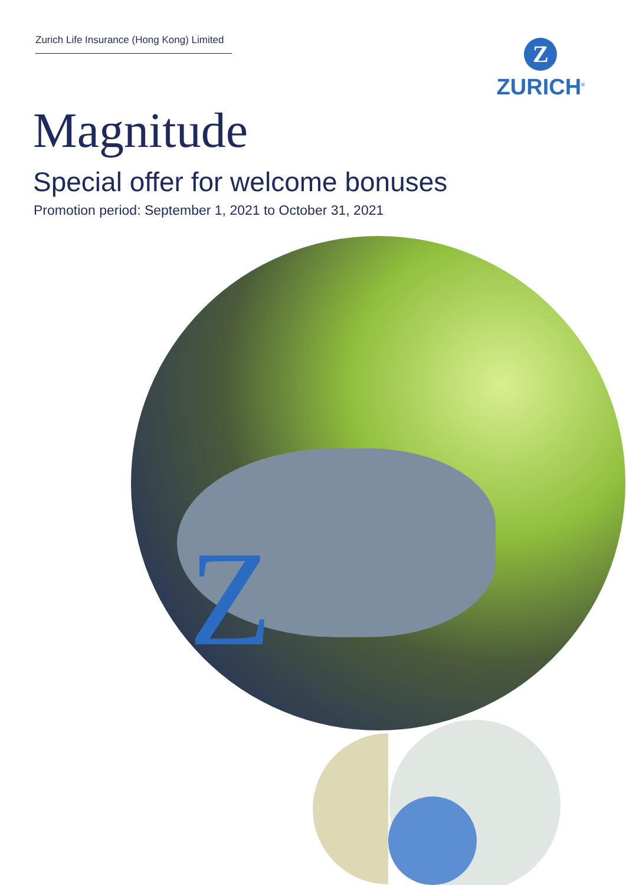Zurich Life Insurance (Hong Kong) Limited
Z
ZURICH<sup>®</sup>
Magnitude
Special offer for welcome bonuses
Promotion period: September 1, 2021 to October 31, 2021
Z